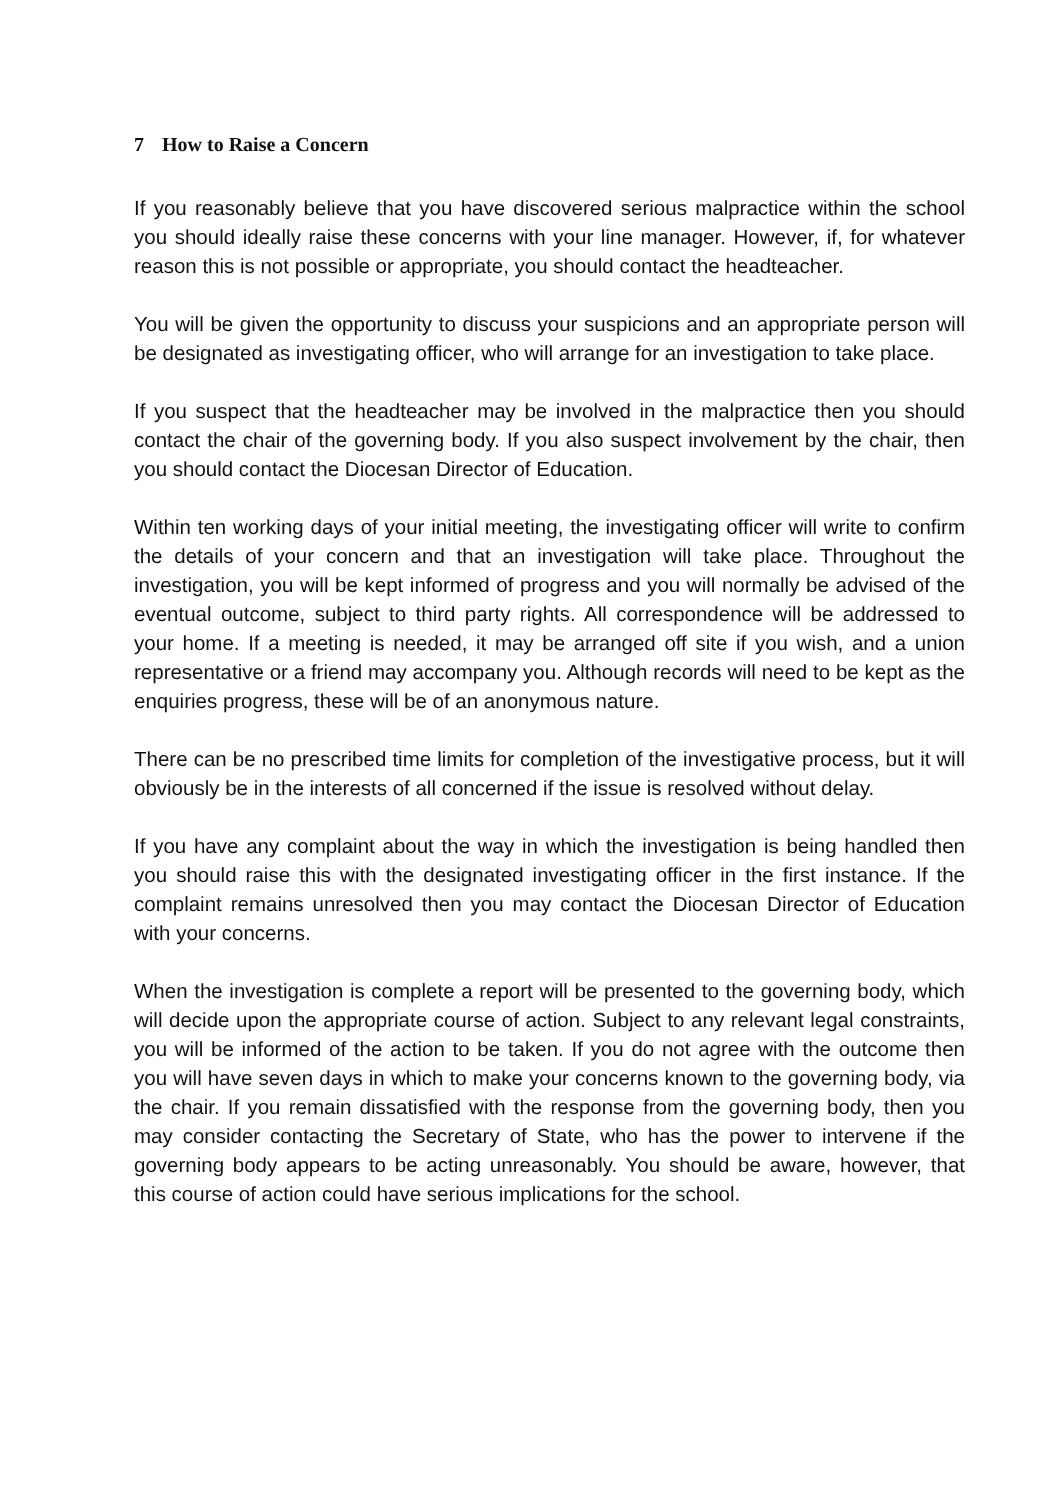7 How to Raise a Concern
If you reasonably believe that you have discovered serious malpractice within the school you should ideally raise these concerns with your line manager. However, if, for whatever reason this is not possible or appropriate, you should contact the headteacher.
You will be given the opportunity to discuss your suspicions and an appropriate person will be designated as investigating officer, who will arrange for an investigation to take place.
If you suspect that the headteacher may be involved in the malpractice then you should contact the chair of the governing body. If you also suspect involvement by the chair, then you should contact the Diocesan Director of Education.
Within ten working days of your initial meeting, the investigating officer will write to confirm the details of your concern and that an investigation will take place. Throughout the investigation, you will be kept informed of progress and you will normally be advised of the eventual outcome, subject to third party rights. All correspondence will be addressed to your home. If a meeting is needed, it may be arranged off site if you wish, and a union representative or a friend may accompany you. Although records will need to be kept as the enquiries progress, these will be of an anonymous nature.
There can be no prescribed time limits for completion of the investigative process, but it will obviously be in the interests of all concerned if the issue is resolved without delay.
If you have any complaint about the way in which the investigation is being handled then you should raise this with the designated investigating officer in the first instance. If the complaint remains unresolved then you may contact the Diocesan Director of Education with your concerns.
When the investigation is complete a report will be presented to the governing body, which will decide upon the appropriate course of action. Subject to any relevant legal constraints, you will be informed of the action to be taken. If you do not agree with the outcome then you will have seven days in which to make your concerns known to the governing body, via the chair. If you remain dissatisfied with the response from the governing body, then you may consider contacting the Secretary of State, who has the power to intervene if the governing body appears to be acting unreasonably. You should be aware, however, that this course of action could have serious implications for the school.